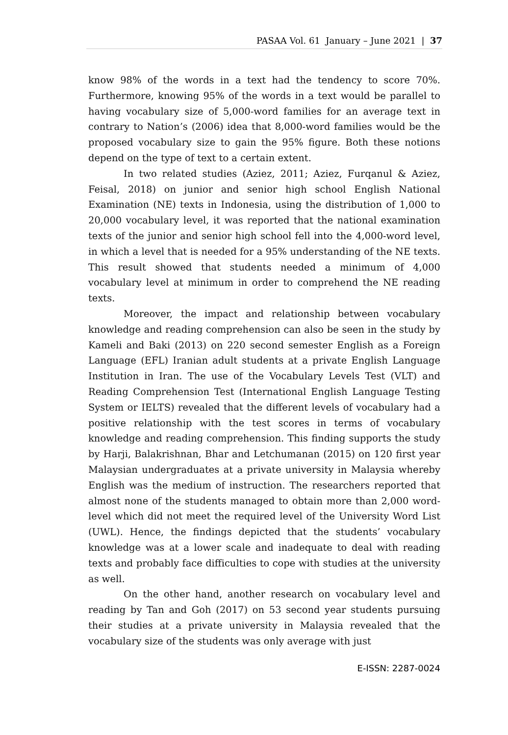PASAA Vol. 61 January – June 2021 | 37
know 98% of the words in a text had the tendency to score 70%. Furthermore, knowing 95% of the words in a text would be parallel to having vocabulary size of 5,000-word families for an average text in contrary to Nation’s (2006) idea that 8,000-word families would be the proposed vocabulary size to gain the 95% figure. Both these notions depend on the type of text to a certain extent.
In two related studies (Aziez, 2011; Aziez, Furqanul & Aziez, Feisal, 2018) on junior and senior high school English National Examination (NE) texts in Indonesia, using the distribution of 1,000 to 20,000 vocabulary level, it was reported that the national examination texts of the junior and senior high school fell into the 4,000-word level, in which a level that is needed for a 95% understanding of the NE texts. This result showed that students needed a minimum of 4,000 vocabulary level at minimum in order to comprehend the NE reading texts.
Moreover, the impact and relationship between vocabulary knowledge and reading comprehension can also be seen in the study by Kameli and Baki (2013) on 220 second semester English as a Foreign Language (EFL) Iranian adult students at a private English Language Institution in Iran. The use of the Vocabulary Levels Test (VLT) and Reading Comprehension Test (International English Language Testing System or IELTS) revealed that the different levels of vocabulary had a positive relationship with the test scores in terms of vocabulary knowledge and reading comprehension. This finding supports the study by Harji, Balakrishnan, Bhar and Letchumanan (2015) on 120 first year Malaysian undergraduates at a private university in Malaysia whereby English was the medium of instruction. The researchers reported that almost none of the students managed to obtain more than 2,000 word-level which did not meet the required level of the University Word List (UWL). Hence, the findings depicted that the students’ vocabulary knowledge was at a lower scale and inadequate to deal with reading texts and probably face difficulties to cope with studies at the university as well.
On the other hand, another research on vocabulary level and reading by Tan and Goh (2017) on 53 second year students pursuing their studies at a private university in Malaysia revealed that the vocabulary size of the students was only average with just
E-ISSN: 2287-0024